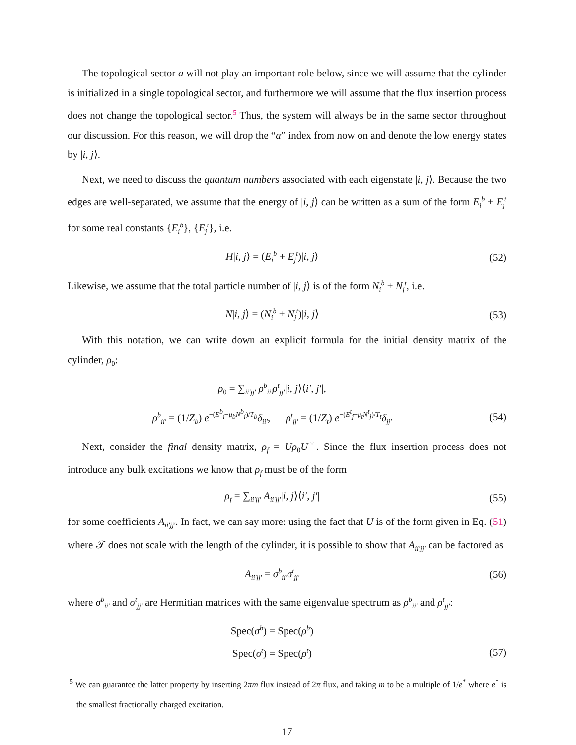The topological sector a will not play an important role below, since we will assume that the cylinder is initialized in a single topological sector, and furthermore we will assume that the flux insertion process does not change the topological sector.<sup>5</sup> Thus, the system will always be in the same sector throughout our discussion. For this reason, we will drop the “a” index from now on and denote the low energy states by |i, j⟩.
Next, we need to discuss the quantum numbers associated with each eigenstate |i, j⟩. Because the two edges are well-separated, we assume that the energy of |i, j⟩ can be written as a sum of the form E<sub>i</sub><sup>b</sup> + E<sub>j</sub><sup>t</sup> for some real constants {E<sub>i</sub><sup>b</sup>}, {E<sub>j</sub><sup>t</sup>}, i.e.
H|i, j⟩ = (E<sub>i</sub><sup>b</sup> + E<sub>j</sub><sup>t</sup>)|i, j⟩ (52)
Likewise, we assume that the total particle number of |i, j⟩ is of the form N<sub>i</sub><sup>b</sup> + N<sub>j</sub><sup>t</sup>, i.e.
N|i, j⟩ = (N<sub>i</sub><sup>b</sup> + N<sub>j</sub><sup>t</sup>)|i, j⟩ (53)
With this notation, we can write down an explicit formula for the initial density matrix of the cylinder, ρ<sub>0</sub>:
ρ<sub>0</sub> = ∑<sub>ii′jj′</sub> ρ<sup>b</sup><sub>ii′</sub>ρ<sup>t</sup><sub>jj′</sub>|i, j⟩⟨i′, j′|,
ρ<sup>b</sup><sub>ii′</sub> = (1/Z<sub>b</sub>) e<sup>−(E<sup>b</sup><sub>i</sub>−μ<sub>b</sub>N<sup>b</sup><sub>i</sub>)/T<sub>b</sub></sup>δ<sub>ii′</sub>, ρ<sup>t</sup><sub>jj′</sub> = (1/Z<sub>t</sub>) e<sup>−(E<sup>t</sup><sub>j</sub>−μ<sub>t</sub>N<sup>t</sup><sub>j</sub>)/T<sub>t</sub></sup>δ<sub>jj′</sub> (54)
Next, consider the final density matrix, ρ<sub>f</sub> = Uρ<sub>0</sub>U<sup>†</sup>. Since the flux insertion process does not introduce any bulk excitations we know that ρ<sub>f</sub> must be of the form
ρ<sub>f</sub> = ∑<sub>ii′jj′</sub> A<sub>ii′jj′</sub>|i, j⟩⟨i′, j′| (55)
for some coefficients A<sub>ii′jj′</sub>. In fact, we can say more: using the fact that U is of the form given in Eq. (51) where 𝒯 does not scale with the length of the cylinder, it is possible to show that A<sub>ii′jj′</sub> can be factored as
A<sub>ii′jj′</sub> = σ<sup>b</sup><sub>ii′</sub>σ<sup>t</sup><sub>jj′</sub> (56)
where σ<sup>b</sup><sub>ii′</sub> and σ<sup>t</sup><sub>jj′</sub> are Hermitian matrices with the same eigenvalue spectrum as ρ<sup>b</sup><sub>ii′</sub> and ρ<sup>t</sup><sub>jj′</sub>:
Spec(σ<sup>b</sup>) = Spec(ρ<sup>b</sup>)
Spec(σ<sup>t</sup>) = Spec(ρ<sup>t</sup>) (57)
<sup>5</sup> We can guarantee the latter property by inserting 2πm flux instead of 2π flux, and taking m to be a multiple of 1/e<sup>*</sup> where e<sup>*</sup> is the smallest fractionally charged excitation.
17